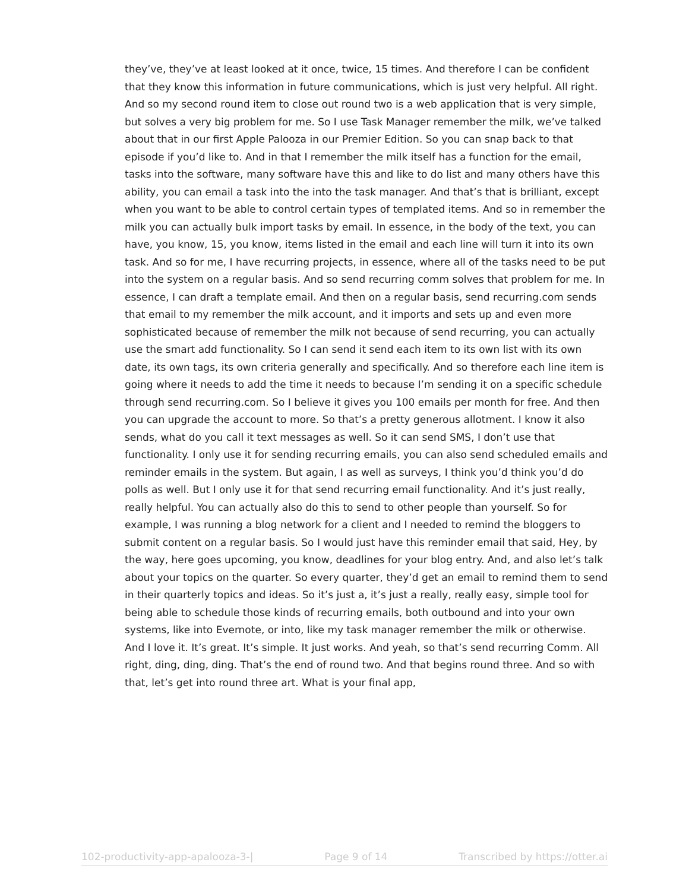they’ve, they’ve at least looked at it once, twice, 15 times. And therefore I can be confident that they know this information in future communications, which is just very helpful. All right. And so my second round item to close out round two is a web application that is very simple, but solves a very big problem for me. So I use Task Manager remember the milk, we’ve talked about that in our first Apple Palooza in our Premier Edition. So you can snap back to that episode if you’d like to. And in that I remember the milk itself has a function for the email, tasks into the software, many software have this and like to do list and many others have this ability, you can email a task into the into the task manager. And that’s that is brilliant, except when you want to be able to control certain types of templated items. And so in remember the milk you can actually bulk import tasks by email. In essence, in the body of the text, you can have, you know, 15, you know, items listed in the email and each line will turn it into its own task. And so for me, I have recurring projects, in essence, where all of the tasks need to be put into the system on a regular basis. And so send recurring comm solves that problem for me. In essence, I can draft a template email. And then on a regular basis, send recurring.com sends that email to my remember the milk account, and it imports and sets up and even more sophisticated because of remember the milk not because of send recurring, you can actually use the smart add functionality. So I can send it send each item to its own list with its own date, its own tags, its own criteria generally and specifically. And so therefore each line item is going where it needs to add the time it needs to because I’m sending it on a specific schedule through send recurring.com. So I believe it gives you 100 emails per month for free. And then you can upgrade the account to more. So that’s a pretty generous allotment. I know it also sends, what do you call it text messages as well. So it can send SMS, I don’t use that functionality. I only use it for sending recurring emails, you can also send scheduled emails and reminder emails in the system. But again, I as well as surveys, I think you’d think you’d do polls as well. But I only use it for that send recurring email functionality. And it’s just really, really helpful. You can actually also do this to send to other people than yourself. So for example, I was running a blog network for a client and I needed to remind the bloggers to submit content on a regular basis. So I would just have this reminder email that said, Hey, by the way, here goes upcoming, you know, deadlines for your blog entry. And, and also let’s talk about your topics on the quarter. So every quarter, they’d get an email to remind them to send in their quarterly topics and ideas. So it’s just a, it’s just a really, really easy, simple tool for being able to schedule those kinds of recurring emails, both outbound and into your own systems, like into Evernote, or into, like my task manager remember the milk or otherwise. And I love it. It’s great. It’s simple. It just works. And yeah, so that’s send recurring Comm. All right, ding, ding, ding. That’s the end of round two. And that begins round three. And so with that, let’s get into round three art. What is your final app,
102-productivity-app-apalooza-3-| Page 9 of 14 Transcribed by https://otter.ai